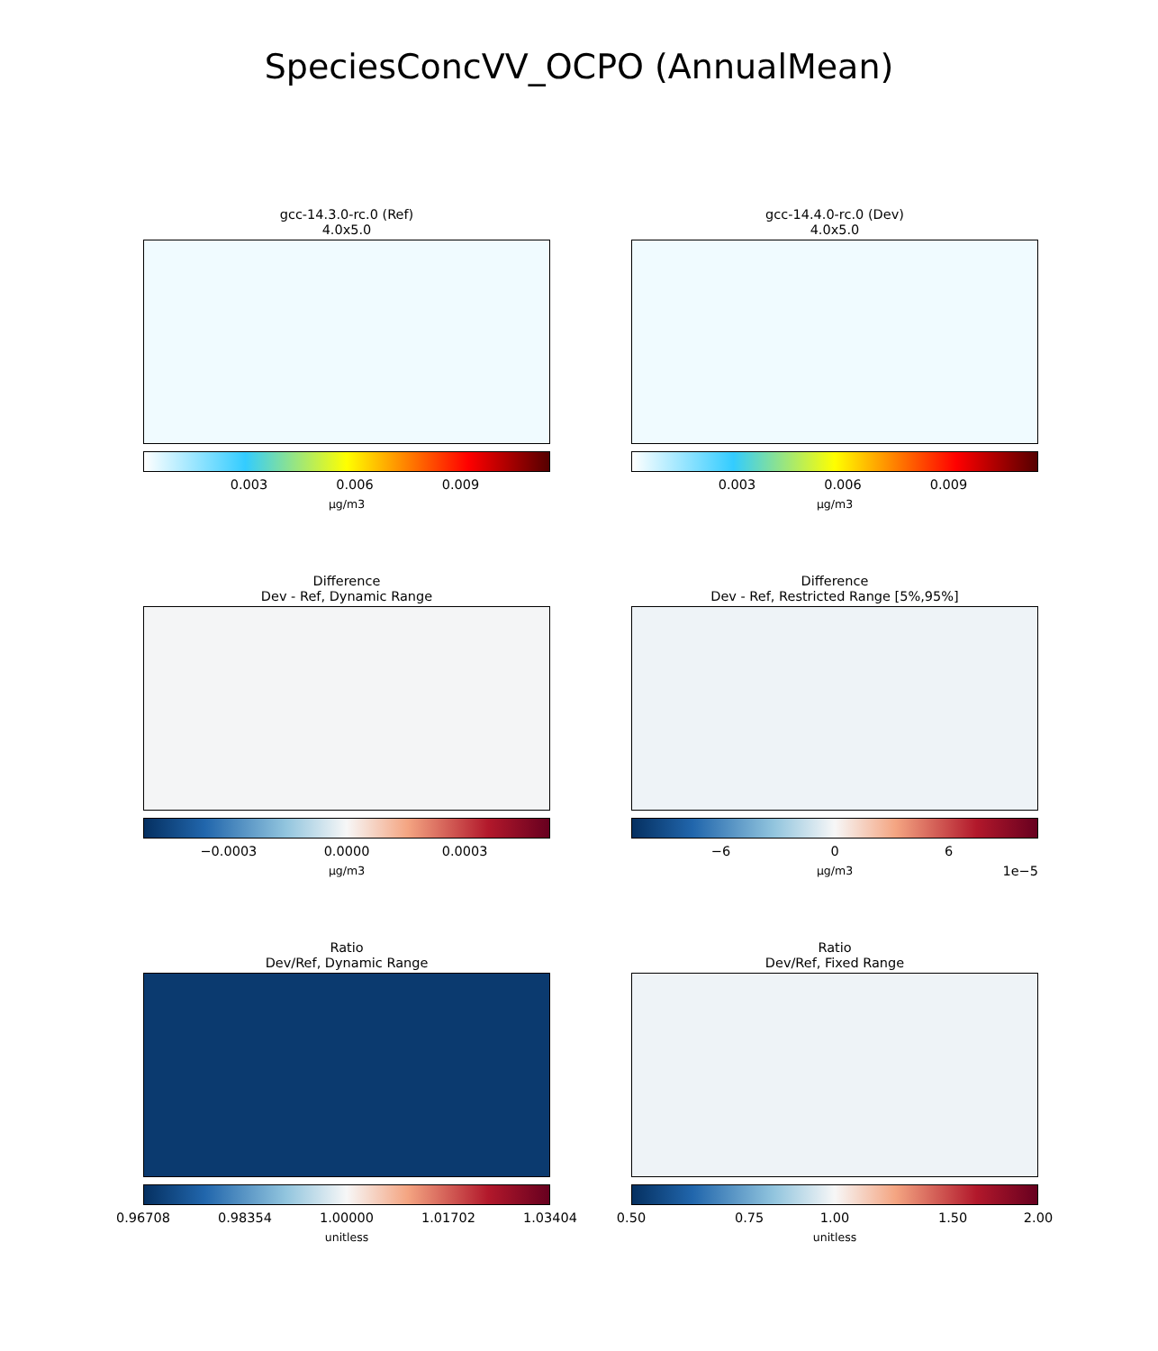SpeciesConcVV_OCPO (AnnualMean)
gcc-14.3.0-rc.0 (Ref)
4.0x5.0
0.003 0.006 0.009
µg/m3
gcc-14.4.0-rc.0 (Dev)
4.0x5.0
0.003 0.006 0.009
µg/m3
Difference
Dev - Ref, Dynamic Range
−0.0003 0.0000 0.0003
µg/m3
Difference
Dev - Ref, Restricted Range [5%,95%]
−6 0 6
µg/m3 1e−5
Ratio
Dev/Ref, Dynamic Range
0.96708 0.98354 1.00000 1.01702 1.03404
unitless
Ratio
Dev/Ref, Fixed Range
0.50 0.75 1.00 1.50 2.00
unitless